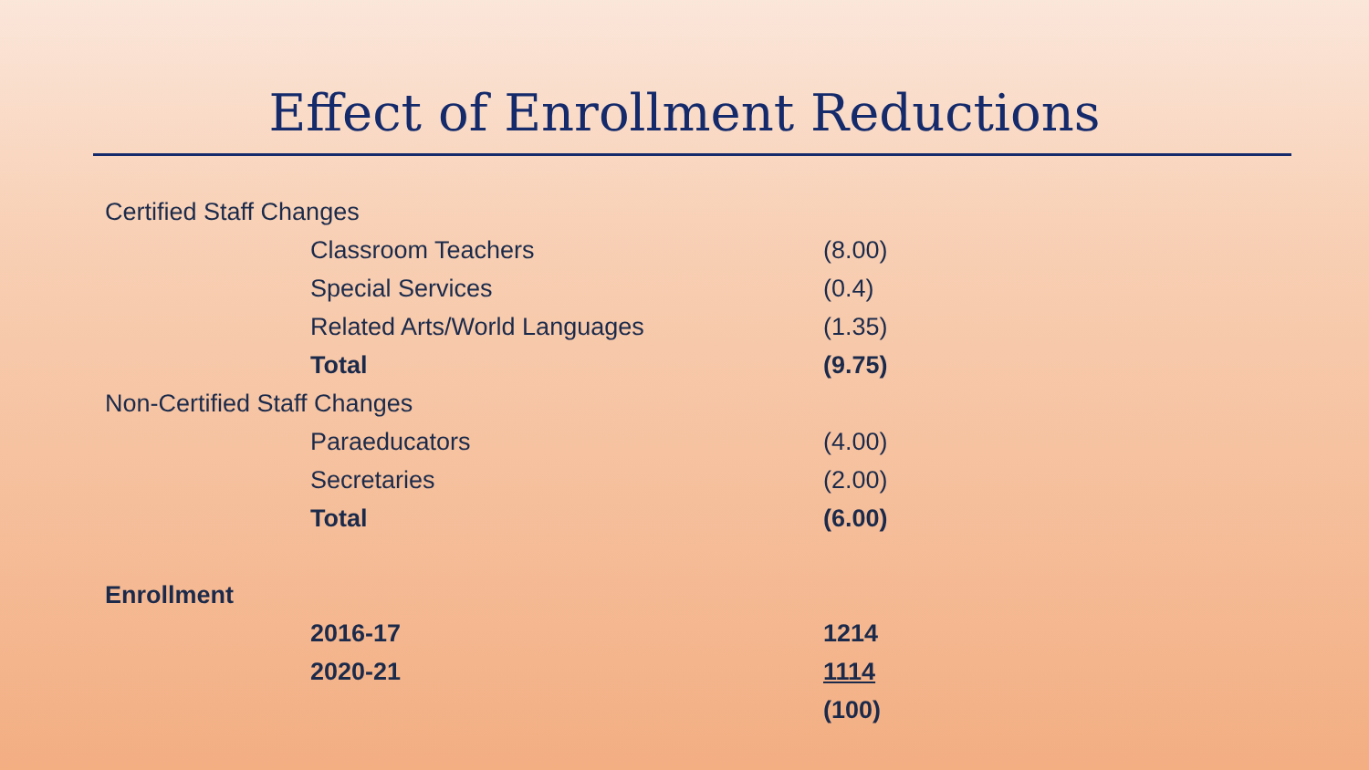Effect of Enrollment Reductions
| Certified Staff Changes | | |
| | Classroom Teachers | (8.00) |
| | Special Services | (0.4) |
| | Related Arts/World Languages | (1.35) |
| | Total | (9.75) |
| Non-Certified Staff Changes | | |
| | Paraeducators | (4.00) |
| | Secretaries | (2.00) |
| | Total | (6.00) |
| Enrollment | | |
| | 2016-17 | 1214 |
| | 2020-21 | 1114 |
| | | (100) |